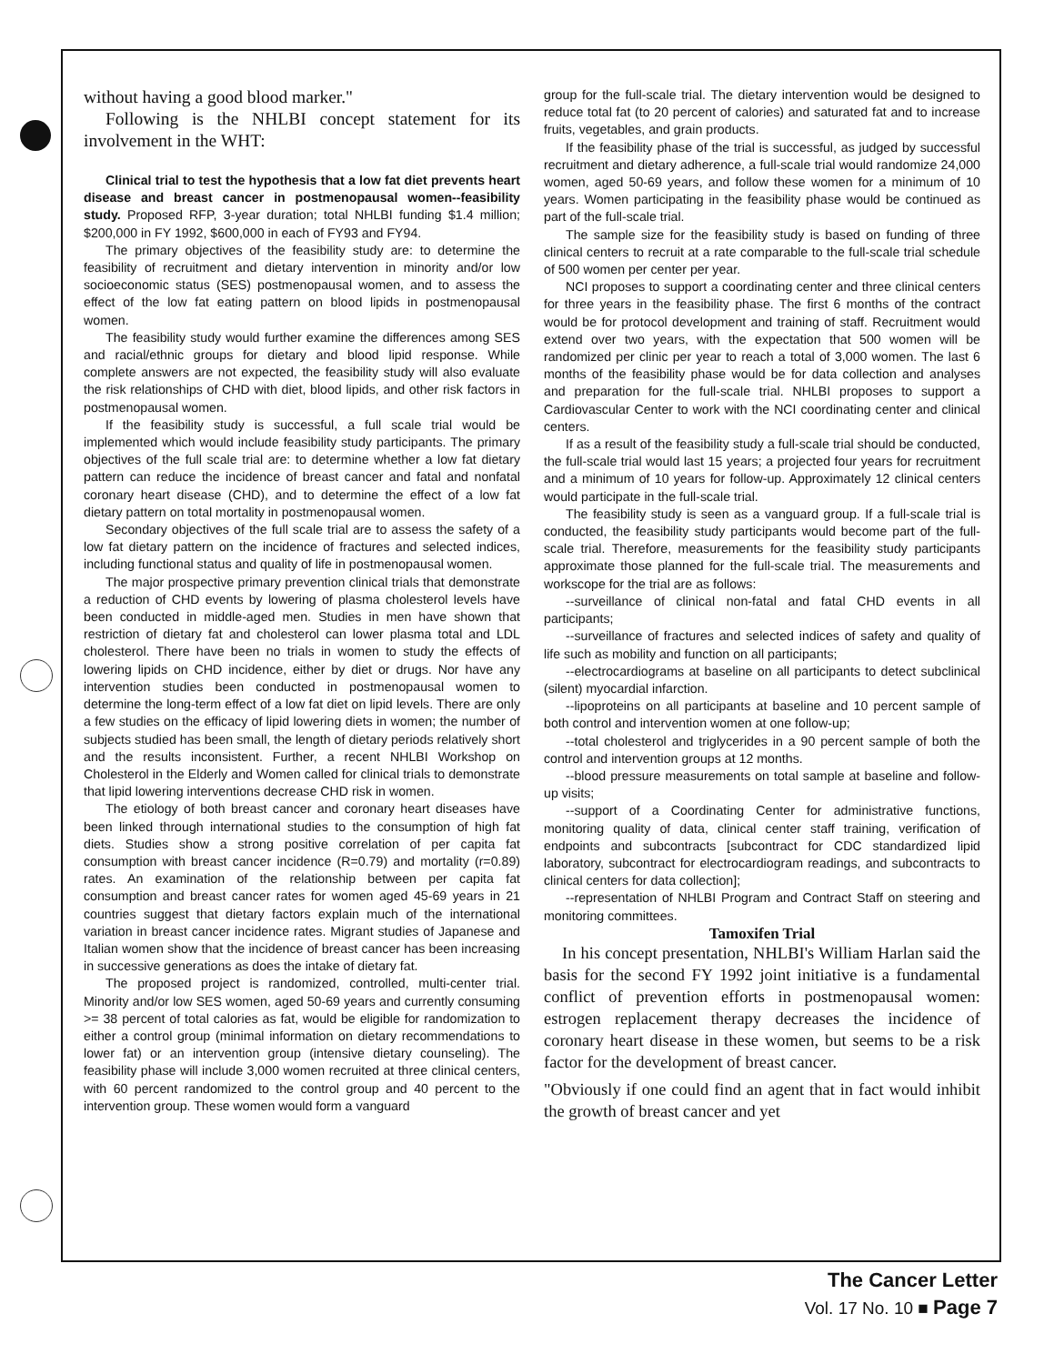without having a good blood marker."
Following is the NHLBI concept statement for its involvement in the WHT:
Clinical trial to test the hypothesis that a low fat diet prevents heart disease and breast cancer in postmenopausal women--feasibility study. Proposed RFP, 3-year duration; total NHLBI funding $1.4 million; $200,000 in FY 1992, $600,000 in each of FY93 and FY94.
The primary objectives of the feasibility study are: to determine the feasibility of recruitment and dietary intervention in minority and/or low socioeconomic status (SES) postmenopausal women, and to assess the effect of the low fat eating pattern on blood lipids in postmenopausal women.
The feasibility study would further examine the differences among SES and racial/ethnic groups for dietary and blood lipid response. While complete answers are not expected, the feasibility study will also evaluate the risk relationships of CHD with diet, blood lipids, and other risk factors in postmenopausal women.
If the feasibility study is successful, a full scale trial would be implemented which would include feasibility study participants. The primary objectives of the full scale trial are: to determine whether a low fat dietary pattern can reduce the incidence of breast cancer and fatal and nonfatal coronary heart disease (CHD), and to determine the effect of a low fat dietary pattern on total mortality in postmenopausal women.
Secondary objectives of the full scale trial are to assess the safety of a low fat dietary pattern on the incidence of fractures and selected indices, including functional status and quality of life in postmenopausal women.
The major prospective primary prevention clinical trials that demonstrate a reduction of CHD events by lowering of plasma cholesterol levels have been conducted in middle-aged men. Studies in men have shown that restriction of dietary fat and cholesterol can lower plasma total and LDL cholesterol. There have been no trials in women to study the effects of lowering lipids on CHD incidence, either by diet or drugs. Nor have any intervention studies been conducted in postmenopausal women to determine the long-term effect of a low fat diet on lipid levels. There are only a few studies on the efficacy of lipid lowering diets in women; the number of subjects studied has been small, the length of dietary periods relatively short and the results inconsistent. Further, a recent NHLBI Workshop on Cholesterol in the Elderly and Women called for clinical trials to demonstrate that lipid lowering interventions decrease CHD risk in women.
The etiology of both breast cancer and coronary heart diseases have been linked through international studies to the consumption of high fat diets. Studies show a strong positive correlation of per capita fat consumption with breast cancer incidence (R=0.79) and mortality (r=0.89) rates. An examination of the relationship between per capita fat consumption and breast cancer rates for women aged 45-69 years in 21 countries suggest that dietary factors explain much of the international variation in breast cancer incidence rates. Migrant studies of Japanese and Italian women show that the incidence of breast cancer has been increasing in successive generations as does the intake of dietary fat.
The proposed project is randomized, controlled, multi-center trial. Minority and/or low SES women, aged 50-69 years and currently consuming >= 38 percent of total calories as fat, would be eligible for randomization to either a control group (minimal information on dietary recommendations to lower fat) or an intervention group (intensive dietary counseling). The feasibility phase will include 3,000 women recruited at three clinical centers, with 60 percent randomized to the control group and 40 percent to the intervention group. These women would form a vanguard
group for the full-scale trial. The dietary intervention would be designed to reduce total fat (to 20 percent of calories) and saturated fat and to increase fruits, vegetables, and grain products.
If the feasibility phase of the trial is successful, as judged by successful recruitment and dietary adherence, a full-scale trial would randomize 24,000 women, aged 50-69 years, and follow these women for a minimum of 10 years. Women participating in the feasibility phase would be continued as part of the full-scale trial.
The sample size for the feasibility study is based on funding of three clinical centers to recruit at a rate comparable to the full-scale trial schedule of 500 women per center per year.
NCI proposes to support a coordinating center and three clinical centers for three years in the feasibility phase. The first 6 months of the contract would be for protocol development and training of staff. Recruitment would extend over two years, with the expectation that 500 women will be randomized per clinic per year to reach a total of 3,000 women. The last 6 months of the feasibility phase would be for data collection and analyses and preparation for the full-scale trial. NHLBI proposes to support a Cardiovascular Center to work with the NCI coordinating center and clinical centers.
If as a result of the feasibility study a full-scale trial should be conducted, the full-scale trial would last 15 years; a projected four years for recruitment and a minimum of 10 years for follow-up. Approximately 12 clinical centers would participate in the full-scale trial.
The feasibility study is seen as a vanguard group. If a full-scale trial is conducted, the feasibility study participants would become part of the full-scale trial. Therefore, measurements for the feasibility study participants approximate those planned for the full-scale trial. The measurements and workscope for the trial are as follows:
--surveillance of clinical non-fatal and fatal CHD events in all participants;
--surveillance of fractures and selected indices of safety and quality of life such as mobility and function on all participants;
--electrocardiograms at baseline on all participants to detect subclinical (silent) myocardial infarction.
--lipoproteins on all participants at baseline and 10 percent sample of both control and intervention women at one follow-up;
--total cholesterol and triglycerides in a 90 percent sample of both the control and intervention groups at 12 months.
--blood pressure measurements on total sample at baseline and follow-up visits;
--support of a Coordinating Center for administrative functions, monitoring quality of data, clinical center staff training, verification of endpoints and subcontracts [subcontract for CDC standardized lipid laboratory, subcontract for electrocardiogram readings, and subcontracts to clinical centers for data collection];
--representation of NHLBI Program and Contract Staff on steering and monitoring committees.
Tamoxifen Trial
In his concept presentation, NHLBI's William Harlan said the basis for the second FY 1992 joint initiative is a fundamental conflict of prevention efforts in postmenopausal women: estrogen replacement therapy decreases the incidence of coronary heart disease in these women, but seems to be a risk factor for the development of breast cancer.
"Obviously if one could find an agent that in fact would inhibit the growth of breast cancer and yet
The Cancer Letter
Vol. 17 No. 10 ■ Page 7